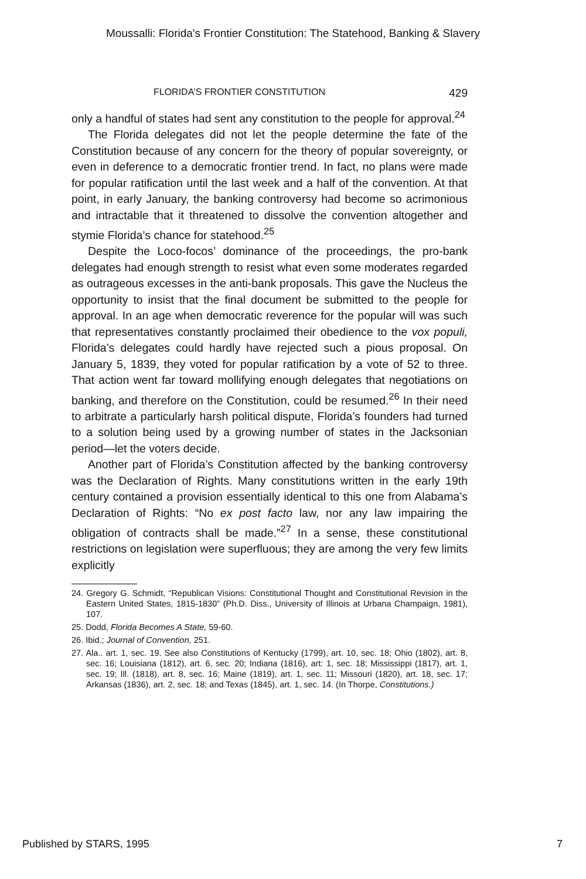Moussalli: Florida's Frontier Constitution: The Statehood, Banking & Slavery
FLORIDA’S FRONTIER CONSTITUTION 429
only a handful of states had sent any constitution to the people for approval.<sup>24</sup>
The Florida delegates did not let the people determine the fate of the Constitution because of any concern for the theory of popular sovereignty, or even in deference to a democratic frontier trend. In fact, no plans were made for popular ratification until the last week and a half of the convention. At that point, in early January, the banking controversy had become so acrimonious and intractable that it threatened to dissolve the convention altogether and stymie Florida’s chance for statehood.<sup>25</sup>
Despite the Loco-focos’ dominance of the proceedings, the pro-bank delegates had enough strength to resist what even some moderates regarded as outrageous excesses in the anti-bank proposals. This gave the Nucleus the opportunity to insist that the final document be submitted to the people for approval. In an age when democratic reverence for the popular will was such that representatives constantly proclaimed their obedience to the vox populi, Florida’s delegates could hardly have rejected such a pious proposal. On January 5, 1839, they voted for popular ratification by a vote of 52 to three. That action went far toward mollifying enough delegates that negotiations on banking, and therefore on the Constitution, could be resumed.<sup>26</sup> In their need to arbitrate a particularly harsh political dispute, Florida’s founders had turned to a solution being used by a growing number of states in the Jacksonian period—let the voters decide.
Another part of Florida’s Constitution affected by the banking controversy was the Declaration of Rights. Many constitutions written in the early 19th century contained a provision essentially identical to this one from Alabama’s Declaration of Rights: “No ex post facto law, nor any law impairing the obligation of contracts shall be made.”<sup>27</sup> In a sense, these constitutional restrictions on legislation were superfluous; they are among the very few limits explicitly
24. Gregory G. Schmidt, “Republican Visions: Constitutional Thought and Constitutional Revision in the Eastern United States, 1815-1830” (Ph.D. Diss., University of Illinois at Urbana Champaign, 1981), 107.
25. Dodd, Florida Becomes A State, 59-60.
26. Ibid.; Journal of Convention, 251.
27. Ala.. art. 1, sec. 19. See also Constitutions of Kentucky (1799), art. 10, sec. 18; Ohio (1802), art. 8, sec. 16; Louisiana (1812), art. 6, sec. 20; Indiana (1816), art: 1, sec. 18; Mississippi (1817), art. 1, sec. 19; Ill. (1818), art. 8, sec. 16; Maine (1819), art. 1, sec. 11; Missouri (1820), art. 18, sec. 17; Arkansas (1836), art. 2, sec. 18; and Texas (1845), art. 1, sec. 14. (In Thorpe, Constitutions.)
Published by STARS, 1995 7